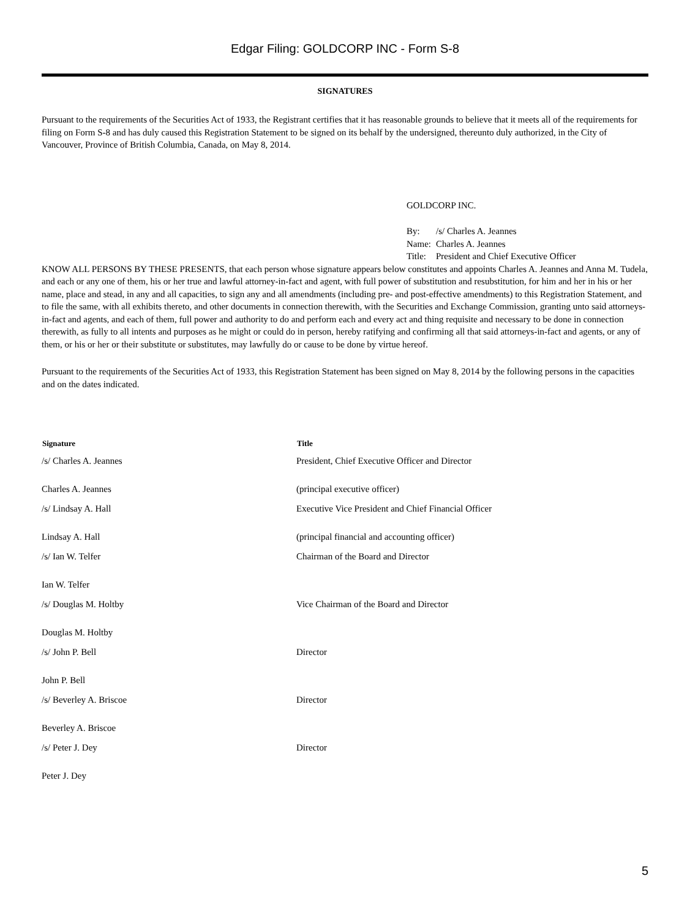Edgar Filing: GOLDCORP INC - Form S-8
SIGNATURES
Pursuant to the requirements of the Securities Act of 1933, the Registrant certifies that it has reasonable grounds to believe that it meets all of the requirements for filing on Form S-8 and has duly caused this Registration Statement to be signed on its behalf by the undersigned, thereunto duly authorized, in the City of Vancouver, Province of British Columbia, Canada, on May 8, 2014.
GOLDCORP INC.
| By: | /s/ Charles A. Jeannes |
| Name: | Charles A. Jeannes |
| Title: | President and Chief Executive Officer |
KNOW ALL PERSONS BY THESE PRESENTS, that each person whose signature appears below constitutes and appoints Charles A. Jeannes and Anna M. Tudela, and each or any one of them, his or her true and lawful attorney-in-fact and agent, with full power of substitution and resubstitution, for him and her in his or her name, place and stead, in any and all capacities, to sign any and all amendments (including pre- and post-effective amendments) to this Registration Statement, and to file the same, with all exhibits thereto, and other documents in connection therewith, with the Securities and Exchange Commission, granting unto said attorneys-in-fact and agents, and each of them, full power and authority to do and perform each and every act and thing requisite and necessary to be done in connection therewith, as fully to all intents and purposes as he might or could do in person, hereby ratifying and confirming all that said attorneys-in-fact and agents, or any of them, or his or her or their substitute or substitutes, may lawfully do or cause to be done by virtue hereof.
Pursuant to the requirements of the Securities Act of 1933, this Registration Statement has been signed on May 8, 2014 by the following persons in the capacities and on the dates indicated.
| Signature | Title |
| --- | --- |
| /s/ Charles A. Jeannes | President, Chief Executive Officer and Director |
| Charles A. Jeannes | (principal executive officer) |
| /s/ Lindsay A. Hall | Executive Vice President and Chief Financial Officer |
| Lindsay A. Hall | (principal financial and accounting officer) |
| /s/ Ian W. Telfer | Chairman of the Board and Director |
| Ian W. Telfer | |
| /s/ Douglas M. Holtby | Vice Chairman of the Board and Director |
| Douglas M. Holtby | |
| /s/ John P. Bell | Director |
| John P. Bell | |
| /s/ Beverley A. Briscoe | Director |
| Beverley A. Briscoe | |
| /s/ Peter J. Dey | Director |
| Peter J. Dey | |
5